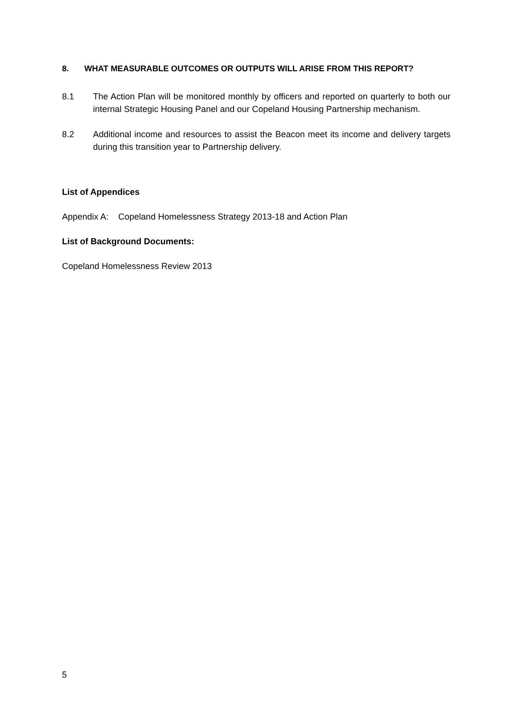8. WHAT MEASURABLE OUTCOMES OR OUTPUTS WILL ARISE FROM THIS REPORT?
8.1 The Action Plan will be monitored monthly by officers and reported on quarterly to both our internal Strategic Housing Panel and our Copeland Housing Partnership mechanism.
8.2 Additional income and resources to assist the Beacon meet its income and delivery targets during this transition year to Partnership delivery.
List of Appendices
Appendix A: Copeland Homelessness Strategy 2013-18 and Action Plan
List of Background Documents:
Copeland Homelessness Review 2013
5